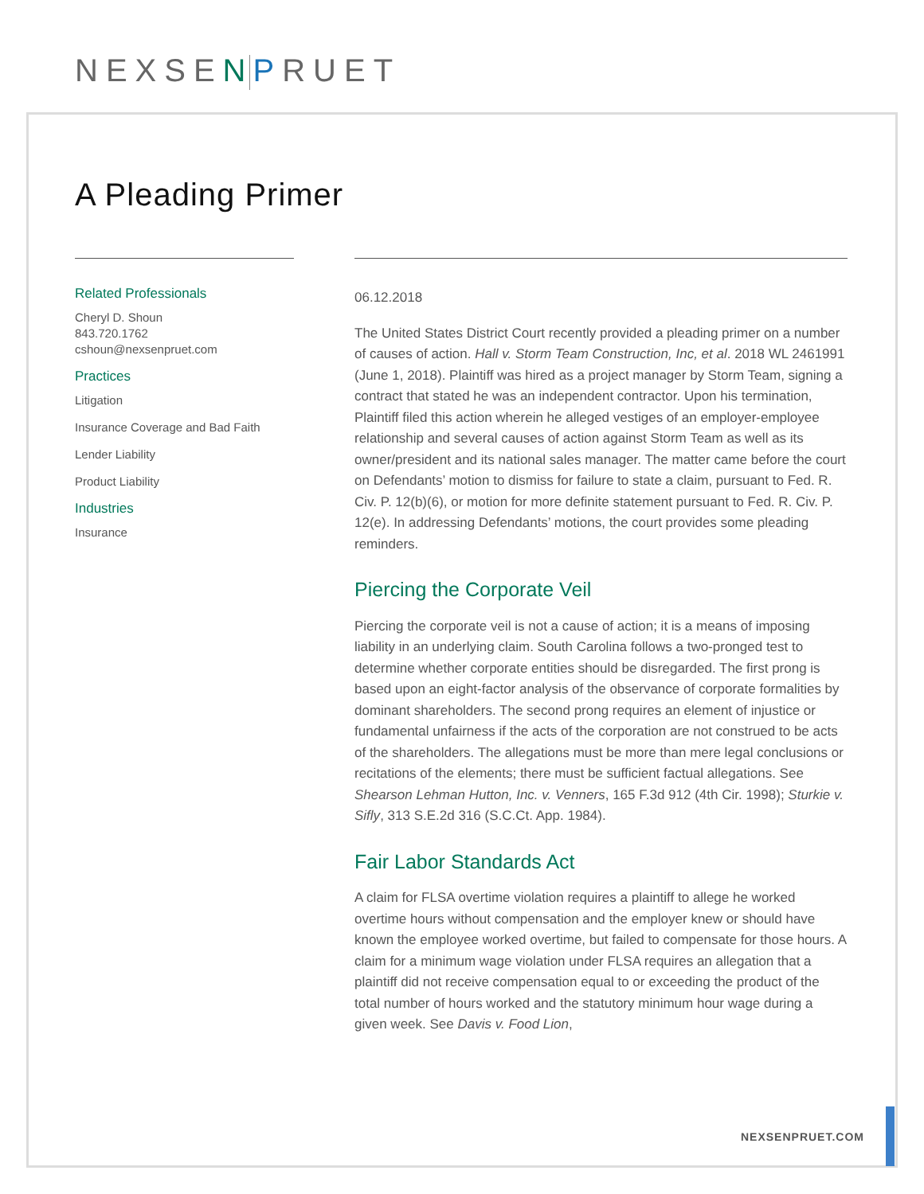NEXSEN PRUET
A Pleading Primer
Related Professionals
Cheryl D. Shoun
843.720.1762
cshoun@nexsenpruet.com
Practices
Litigation
Insurance Coverage and Bad Faith
Lender Liability
Product Liability
Industries
Insurance
06.12.2018
The United States District Court recently provided a pleading primer on a number of causes of action. Hall v. Storm Team Construction, Inc, et al. 2018 WL 2461991 (June 1, 2018). Plaintiff was hired as a project manager by Storm Team, signing a contract that stated he was an independent contractor. Upon his termination, Plaintiff filed this action wherein he alleged vestiges of an employer-employee relationship and several causes of action against Storm Team as well as its owner/president and its national sales manager. The matter came before the court on Defendants’ motion to dismiss for failure to state a claim, pursuant to Fed. R. Civ. P. 12(b)(6), or motion for more definite statement pursuant to Fed. R. Civ. P. 12(e). In addressing Defendants’ motions, the court provides some pleading reminders.
Piercing the Corporate Veil
Piercing the corporate veil is not a cause of action; it is a means of imposing liability in an underlying claim. South Carolina follows a two-pronged test to determine whether corporate entities should be disregarded. The first prong is based upon an eight-factor analysis of the observance of corporate formalities by dominant shareholders. The second prong requires an element of injustice or fundamental unfairness if the acts of the corporation are not construed to be acts of the shareholders. The allegations must be more than mere legal conclusions or recitations of the elements; there must be sufficient factual allegations. See Shearson Lehman Hutton, Inc. v. Venners, 165 F.3d 912 (4th Cir. 1998); Sturkie v. Sifly, 313 S.E.2d 316 (S.C.Ct. App. 1984).
Fair Labor Standards Act
A claim for FLSA overtime violation requires a plaintiff to allege he worked overtime hours without compensation and the employer knew or should have known the employee worked overtime, but failed to compensate for those hours. A claim for a minimum wage violation under FLSA requires an allegation that a plaintiff did not receive compensation equal to or exceeding the product of the total number of hours worked and the statutory minimum hour wage during a given week. See Davis v. Food Lion,
NEXSENPRUET.COM